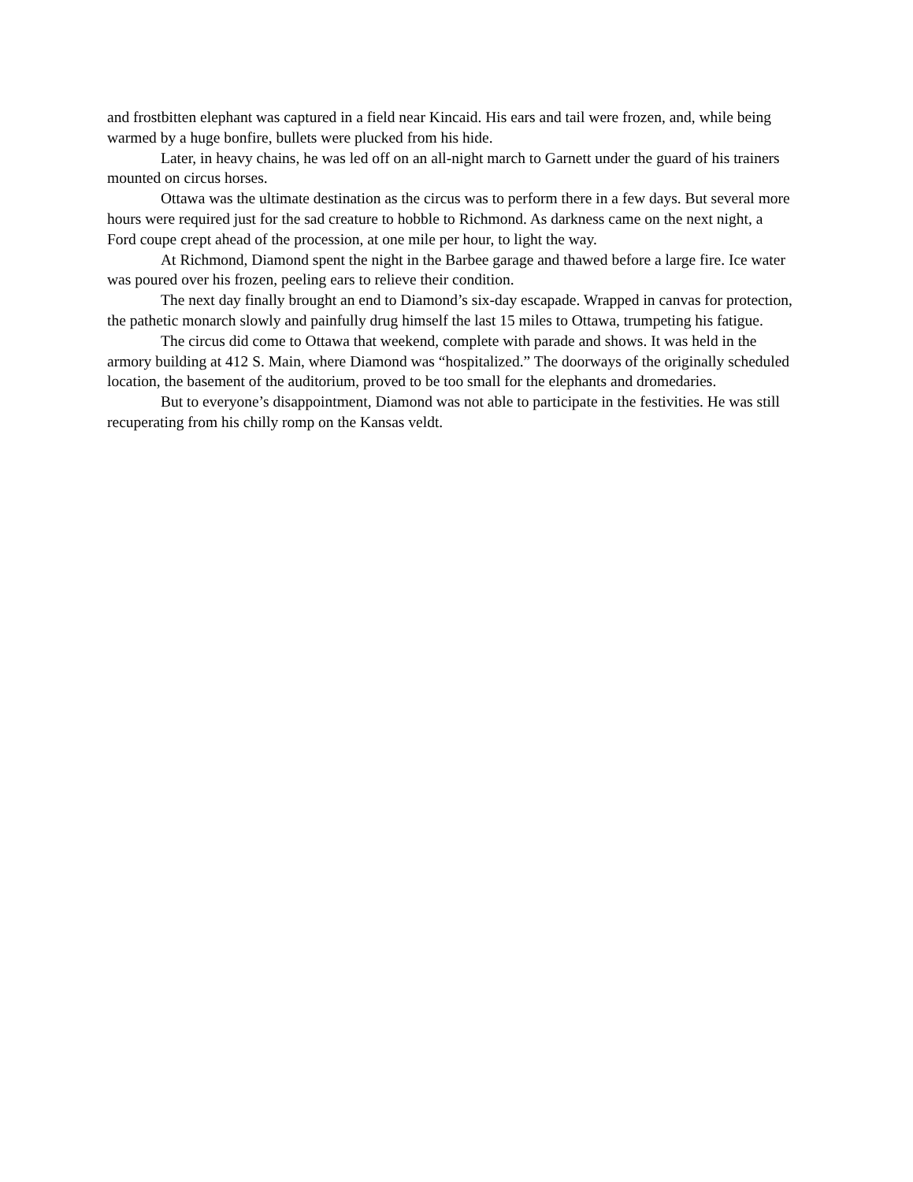and frostbitten elephant was captured in a field near Kincaid. His ears and tail were frozen, and, while being warmed by a huge bonfire, bullets were plucked from his hide.
Later, in heavy chains, he was led off on an all-night march to Garnett under the guard of his trainers mounted on circus horses.
Ottawa was the ultimate destination as the circus was to perform there in a few days. But several more hours were required just for the sad creature to hobble to Richmond. As darkness came on the next night, a Ford coupe crept ahead of the procession, at one mile per hour, to light the way.
At Richmond, Diamond spent the night in the Barbee garage and thawed before a large fire. Ice water was poured over his frozen, peeling ears to relieve their condition.
The next day finally brought an end to Diamond’s six-day escapade. Wrapped in canvas for protection, the pathetic monarch slowly and painfully drug himself the last 15 miles to Ottawa, trumpeting his fatigue.
The circus did come to Ottawa that weekend, complete with parade and shows. It was held in the armory building at 412 S. Main, where Diamond was “hospitalized.” The doorways of the originally scheduled location, the basement of the auditorium, proved to be too small for the elephants and dromedaries.
But to everyone’s disappointment, Diamond was not able to participate in the festivities. He was still recuperating from his chilly romp on the Kansas veldt.